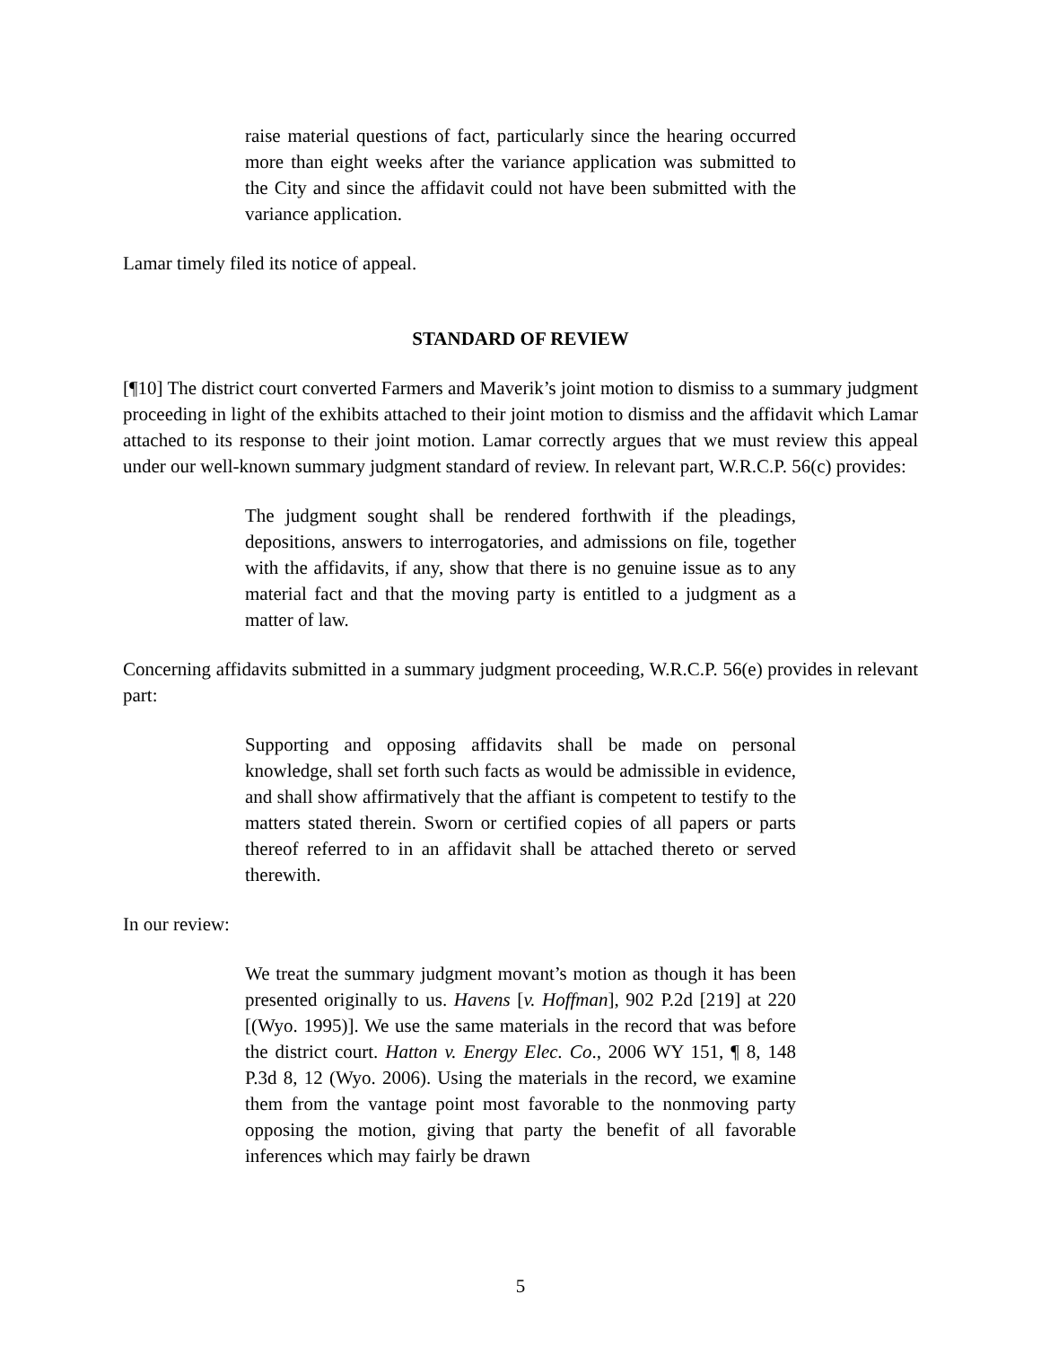raise material questions of fact, particularly since the hearing occurred more than eight weeks after the variance application was submitted to the City and since the affidavit could not have been submitted with the variance application.
Lamar timely filed its notice of appeal.
STANDARD OF REVIEW
[¶10] The district court converted Farmers and Maverik’s joint motion to dismiss to a summary judgment proceeding in light of the exhibits attached to their joint motion to dismiss and the affidavit which Lamar attached to its response to their joint motion. Lamar correctly argues that we must review this appeal under our well-known summary judgment standard of review. In relevant part, W.R.C.P. 56(c) provides:
The judgment sought shall be rendered forthwith if the pleadings, depositions, answers to interrogatories, and admissions on file, together with the affidavits, if any, show that there is no genuine issue as to any material fact and that the moving party is entitled to a judgment as a matter of law.
Concerning affidavits submitted in a summary judgment proceeding, W.R.C.P. 56(e) provides in relevant part:
Supporting and opposing affidavits shall be made on personal knowledge, shall set forth such facts as would be admissible in evidence, and shall show affirmatively that the affiant is competent to testify to the matters stated therein. Sworn or certified copies of all papers or parts thereof referred to in an affidavit shall be attached thereto or served therewith.
In our review:
We treat the summary judgment movant’s motion as though it has been presented originally to us. Havens [v. Hoffman], 902 P.2d [219] at 220 [(Wyo. 1995)]. We use the same materials in the record that was before the district court. Hatton v. Energy Elec. Co., 2006 WY 151, ¶ 8, 148 P.3d 8, 12 (Wyo. 2006). Using the materials in the record, we examine them from the vantage point most favorable to the nonmoving party opposing the motion, giving that party the benefit of all favorable inferences which may fairly be drawn
5